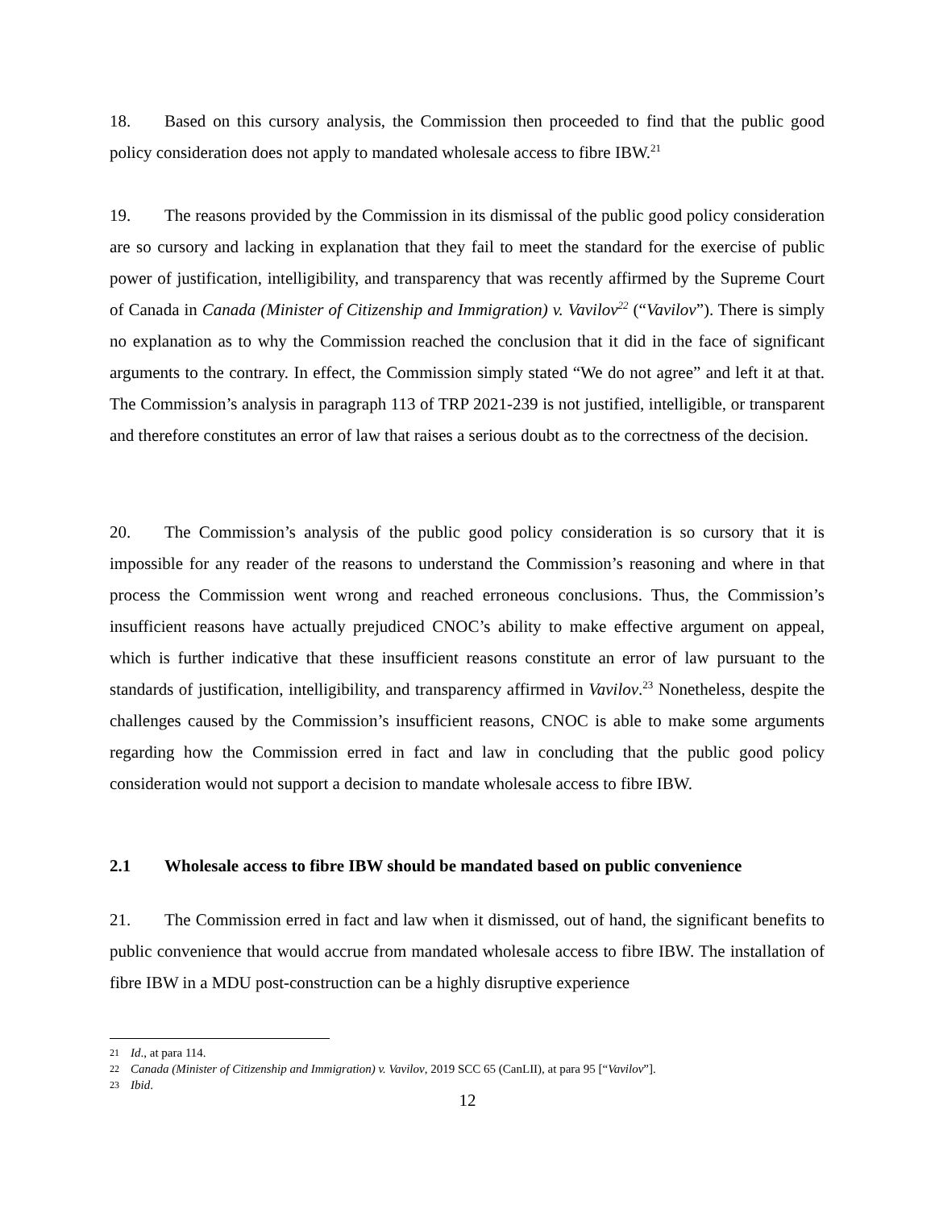18. Based on this cursory analysis, the Commission then proceeded to find that the public good policy consideration does not apply to mandated wholesale access to fibre IBW.<sup>21</sup>
19. The reasons provided by the Commission in its dismissal of the public good policy consideration are so cursory and lacking in explanation that they fail to meet the standard for the exercise of public power of justification, intelligibility, and transparency that was recently affirmed by the Supreme Court of Canada in Canada (Minister of Citizenship and Immigration) v. Vavilov<sup>22</sup> (“Vavilov”). There is simply no explanation as to why the Commission reached the conclusion that it did in the face of significant arguments to the contrary. In effect, the Commission simply stated “We do not agree” and left it at that. The Commission’s analysis in paragraph 113 of TRP 2021-239 is not justified, intelligible, or transparent and therefore constitutes an error of law that raises a serious doubt as to the correctness of the decision.
20. The Commission’s analysis of the public good policy consideration is so cursory that it is impossible for any reader of the reasons to understand the Commission’s reasoning and where in that process the Commission went wrong and reached erroneous conclusions. Thus, the Commission’s insufficient reasons have actually prejudiced CNOC’s ability to make effective argument on appeal, which is further indicative that these insufficient reasons constitute an error of law pursuant to the standards of justification, intelligibility, and transparency affirmed in Vavilov.<sup>23</sup> Nonetheless, despite the challenges caused by the Commission’s insufficient reasons, CNOC is able to make some arguments regarding how the Commission erred in fact and law in concluding that the public good policy consideration would not support a decision to mandate wholesale access to fibre IBW.
2.1 Wholesale access to fibre IBW should be mandated based on public convenience
21. The Commission erred in fact and law when it dismissed, out of hand, the significant benefits to public convenience that would accrue from mandated wholesale access to fibre IBW. The installation of fibre IBW in a MDU post-construction can be a highly disruptive experience
21 Id., at para 114.
22 Canada (Minister of Citizenship and Immigration) v. Vavilov, 2019 SCC 65 (CanLII), at para 95 [“Vavilov”].
23 Ibid.
12